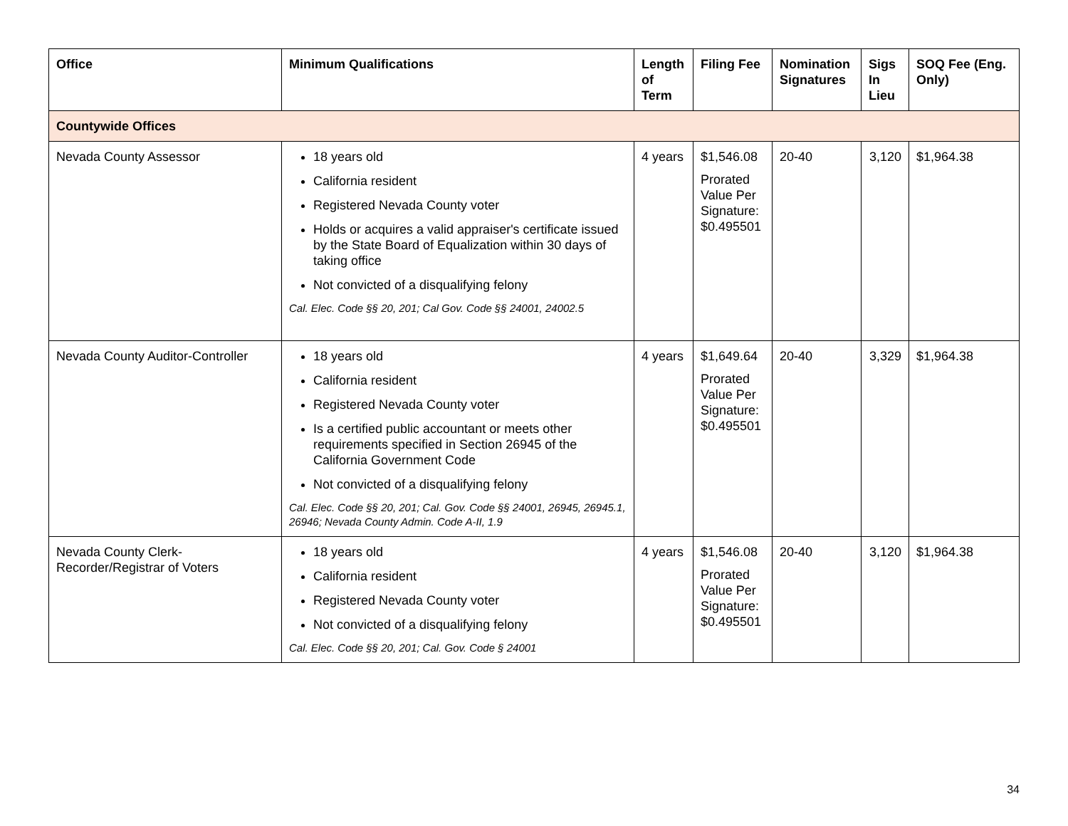| Office | Minimum Qualifications | Length of Term | Filing Fee | Nomination Signatures | Sigs In Lieu | SOQ Fee (Eng. Only) |
| --- | --- | --- | --- | --- | --- | --- |
| Countywide Offices | | | | | | |
| Nevada County Assessor | 18 years old California resident Registered Nevada County voter Holds or acquires a valid appraiser's certificate issued by the State Board of Equalization within 30 days of taking office Not convicted of a disqualifying felony Cal. Elec. Code §§ 20, 201; Cal Gov. Code §§ 24001, 24002.5 | 4 years | $1,546.08 Prorated Value Per Signature: $0.495501 | 20-40 | 3,120 | $1,964.38 |
| Nevada County Auditor-Controller | 18 years old California resident Registered Nevada County voter Is a certified public accountant or meets other requirements specified in Section 26945 of the California Government Code Not convicted of a disqualifying felony Cal. Elec. Code §§ 20, 201; Cal. Gov. Code §§ 24001, 26945, 26945.1, 26946; Nevada County Admin. Code A-II, 1.9 | 4 years | $1,649.64 Prorated Value Per Signature: $0.495501 | 20-40 | 3,329 | $1,964.38 |
| Nevada County Clerk-Recorder/Registrar of Voters | 18 years old California resident Registered Nevada County voter Not convicted of a disqualifying felony Cal. Elec. Code §§ 20, 201; Cal. Gov. Code § 24001 | 4 years | $1,546.08 Prorated Value Per Signature: $0.495501 | 20-40 | 3,120 | $1,964.38 |
34